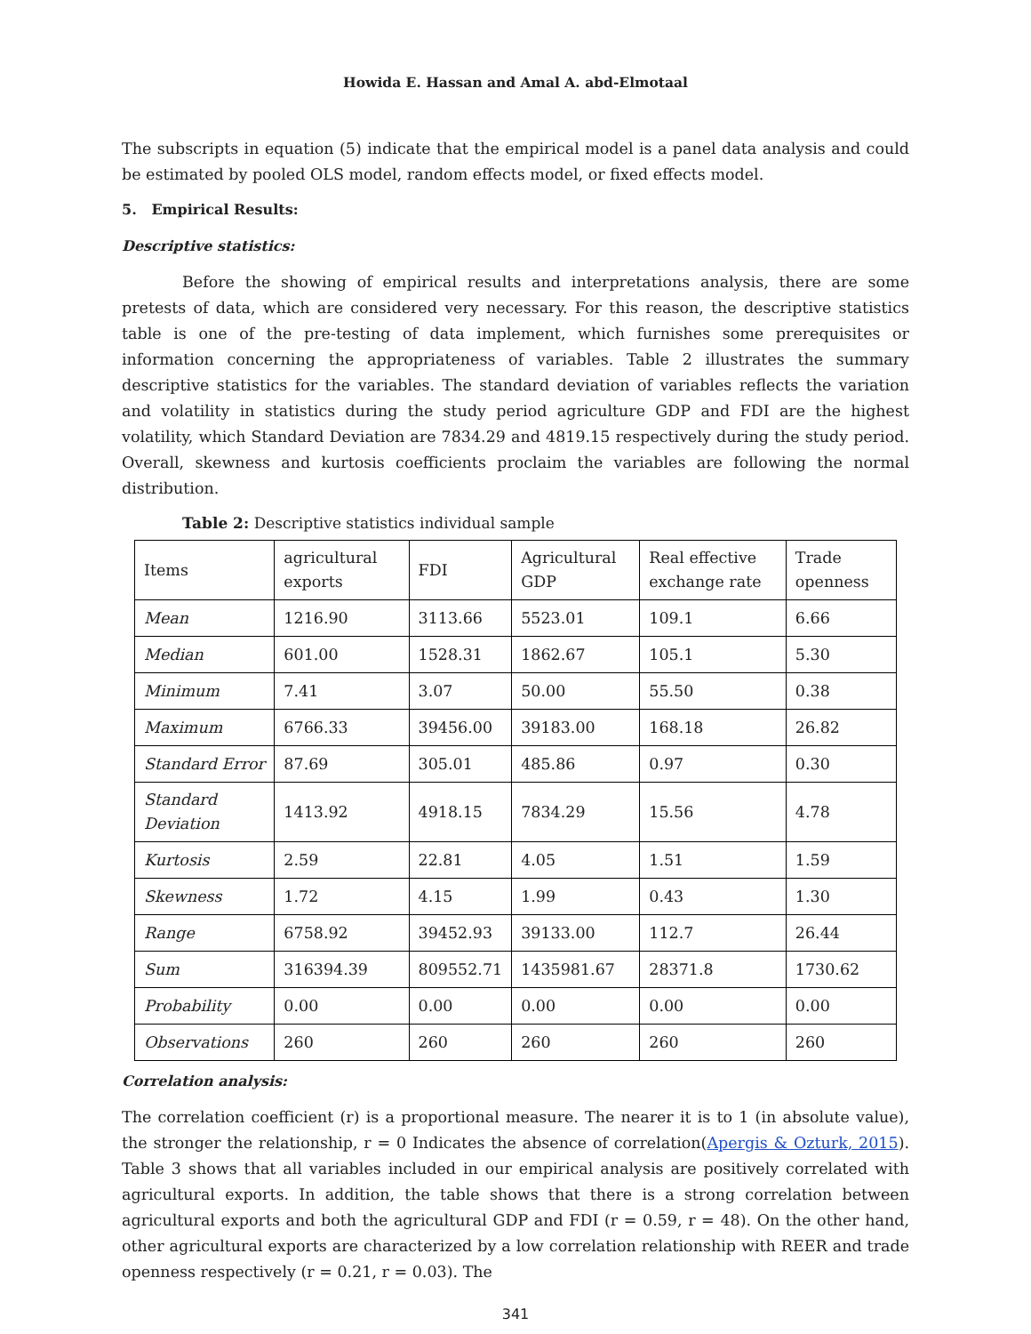Howida E. Hassan and Amal A. abd-Elmotaal
The subscripts in equation (5) indicate that the empirical model is a panel data analysis and could be estimated by pooled OLS model, random effects model, or fixed effects model.
5. Empirical Results:
Descriptive statistics:
Before the showing of empirical results and interpretations analysis, there are some pretests of data, which are considered very necessary. For this reason, the descriptive statistics table is one of the pre-testing of data implement, which furnishes some prerequisites or information concerning the appropriateness of variables. Table 2 illustrates the summary descriptive statistics for the variables. The standard deviation of variables reflects the variation and volatility in statistics during the study period agriculture GDP and FDI are the highest volatility, which Standard Deviation are 7834.29 and 4819.15 respectively during the study period. Overall, skewness and kurtosis coefficients proclaim the variables are following the normal distribution.
Table 2: Descriptive statistics individual sample
| Items | agricultural exports | FDI | Agricultural GDP | Real effective exchange rate | Trade openness |
| --- | --- | --- | --- | --- | --- |
| Mean | 1216.90 | 3113.66 | 5523.01 | 109.1 | 6.66 |
| Median | 601.00 | 1528.31 | 1862.67 | 105.1 | 5.30 |
| Minimum | 7.41 | 3.07 | 50.00 | 55.50 | 0.38 |
| Maximum | 6766.33 | 39456.00 | 39183.00 | 168.18 | 26.82 |
| Standard Error | 87.69 | 305.01 | 485.86 | 0.97 | 0.30 |
| Standard Deviation | 1413.92 | 4918.15 | 7834.29 | 15.56 | 4.78 |
| Kurtosis | 2.59 | 22.81 | 4.05 | 1.51 | 1.59 |
| Skewness | 1.72 | 4.15 | 1.99 | 0.43 | 1.30 |
| Range | 6758.92 | 39452.93 | 39133.00 | 112.7 | 26.44 |
| Sum | 316394.39 | 809552.71 | 1435981.67 | 28371.8 | 1730.62 |
| Probability | 0.00 | 0.00 | 0.00 | 0.00 | 0.00 |
| Observations | 260 | 260 | 260 | 260 | 260 |
Correlation analysis:
The correlation coefficient (r) is a proportional measure. The nearer it is to 1 (in absolute value), the stronger the relationship, r = 0 Indicates the absence of correlation(Apergis & Ozturk, 2015). Table 3 shows that all variables included in our empirical analysis are positively correlated with agricultural exports. In addition, the table shows that there is a strong correlation between agricultural exports and both the agricultural GDP and FDI (r = 0.59, r = 48). On the other hand, other agricultural exports are characterized by a low correlation relationship with REER and trade openness respectively (r = 0.21, r = 0.03). The
341